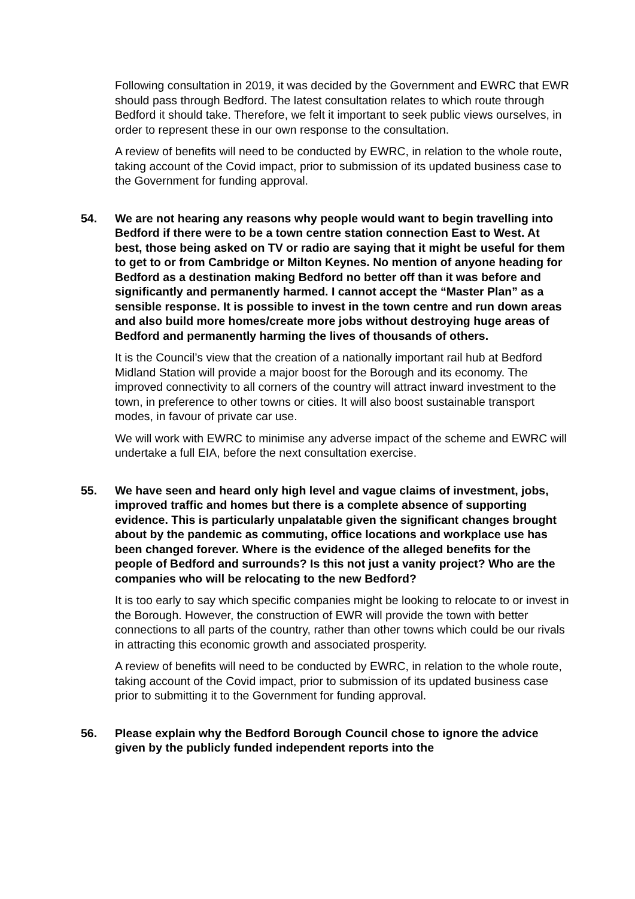Following consultation in 2019, it was decided by the Government and EWRC that EWR should pass through Bedford. The latest consultation relates to which route through Bedford it should take. Therefore, we felt it important to seek public views ourselves, in order to represent these in our own response to the consultation.
A review of benefits will need to be conducted by EWRC, in relation to the whole route, taking account of the Covid impact, prior to submission of its updated business case to the Government for funding approval.
54. We are not hearing any reasons why people would want to begin travelling into Bedford if there were to be a town centre station connection East to West. At best, those being asked on TV or radio are saying that it might be useful for them to get to or from Cambridge or Milton Keynes. No mention of anyone heading for Bedford as a destination making Bedford no better off than it was before and significantly and permanently harmed. I cannot accept the “Master Plan” as a sensible response. It is possible to invest in the town centre and run down areas and also build more homes/create more jobs without destroying huge areas of Bedford and permanently harming the lives of thousands of others.
It is the Council’s view that the creation of a nationally important rail hub at Bedford Midland Station will provide a major boost for the Borough and its economy. The improved connectivity to all corners of the country will attract inward investment to the town, in preference to other towns or cities. It will also boost sustainable transport modes, in favour of private car use.
We will work with EWRC to minimise any adverse impact of the scheme and EWRC will undertake a full EIA, before the next consultation exercise.
55. We have seen and heard only high level and vague claims of investment, jobs, improved traffic and homes but there is a complete absence of supporting evidence. This is particularly unpalatable given the significant changes brought about by the pandemic as commuting, office locations and workplace use has been changed forever. Where is the evidence of the alleged benefits for the people of Bedford and surrounds? Is this not just a vanity project? Who are the companies who will be relocating to the new Bedford?
It is too early to say which specific companies might be looking to relocate to or invest in the Borough. However, the construction of EWR will provide the town with better connections to all parts of the country, rather than other towns which could be our rivals in attracting this economic growth and associated prosperity.
A review of benefits will need to be conducted by EWRC, in relation to the whole route, taking account of the Covid impact, prior to submission of its updated business case prior to submitting it to the Government for funding approval.
56. Please explain why the Bedford Borough Council chose to ignore the advice given by the publicly funded independent reports into the